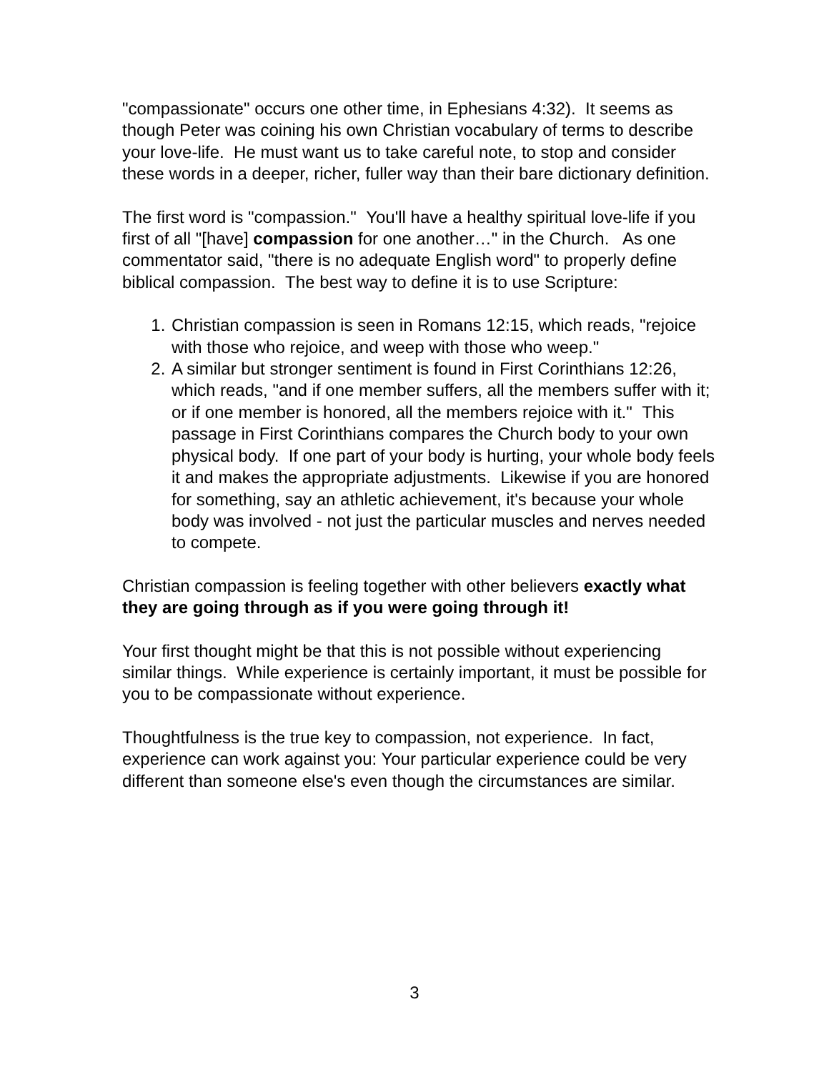"compassionate" occurs one other time, in Ephesians 4:32). It seems as though Peter was coining his own Christian vocabulary of terms to describe your love-life. He must want us to take careful note, to stop and consider these words in a deeper, richer, fuller way than their bare dictionary definition.
The first word is "compassion." You'll have a healthy spiritual love-life if you first of all "[have] compassion for one another…" in the Church. As one commentator said, "there is no adequate English word" to properly define biblical compassion. The best way to define it is to use Scripture:
1. Christian compassion is seen in Romans 12:15, which reads, "rejoice with those who rejoice, and weep with those who weep."
2. A similar but stronger sentiment is found in First Corinthians 12:26, which reads, "and if one member suffers, all the members suffer with it; or if one member is honored, all the members rejoice with it." This passage in First Corinthians compares the Church body to your own physical body. If one part of your body is hurting, your whole body feels it and makes the appropriate adjustments. Likewise if you are honored for something, say an athletic achievement, it's because your whole body was involved - not just the particular muscles and nerves needed to compete.
Christian compassion is feeling together with other believers exactly what they are going through as if you were going through it!
Your first thought might be that this is not possible without experiencing similar things. While experience is certainly important, it must be possible for you to be compassionate without experience.
Thoughtfulness is the true key to compassion, not experience. In fact, experience can work against you: Your particular experience could be very different than someone else's even though the circumstances are similar.
3